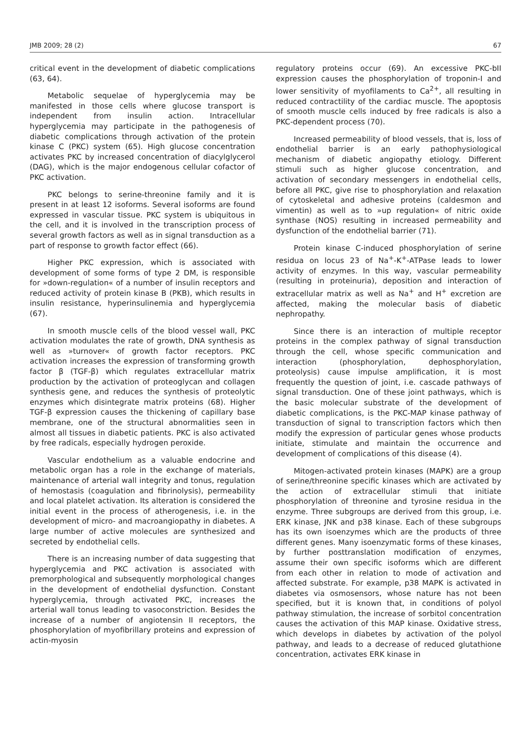JMB 2009; 28 (2) 67
critical event in the development of diabetic complications (63, 64).
Metabolic sequelae of hyperglycemia may be manifested in those cells where glucose transport is independent from insulin action. Intracellular hyperglycemia may participate in the pathogenesis of diabetic complications through activation of the protein kinase C (PKC) system (65). High glucose concentration activates PKC by increased concentration of diacylglycerol (DAG), which is the major endogenous cellular cofactor of PKC activation.
PKC belongs to serine-threonine family and it is present in at least 12 isoforms. Several isoforms are found expressed in vascular tissue. PKC system is ubiquitous in the cell, and it is involved in the transcription process of several growth factors as well as in signal transduction as a part of response to growth factor effect (66).
Higher PKC expression, which is associated with development of some forms of type 2 DM, is responsible for »down-regulation« of a number of insulin receptors and reduced activity of protein kinase B (PKB), which results in insulin resistance, hyperinsulinemia and hyperglycemia (67).
In smooth muscle cells of the blood vessel wall, PKC activation modulates the rate of growth, DNA synthesis as well as »turnover« of growth factor receptors. PKC activation increases the expression of transforming growth factor β (TGF-β) which regulates extracellular matrix production by the activation of proteoglycan and collagen synthesis gene, and reduces the synthesis of proteolytic enzymes which disintegrate matrix proteins (68). Higher TGF-β expression causes the thickening of capillary base membrane, one of the structural abnormalities seen in almost all tissues in diabetic patients. PKC is also activated by free radicals, especially hydrogen peroxide.
Vascular endothelium as a valuable endocrine and metabolic organ has a role in the exchange of materials, maintenance of arterial wall integrity and tonus, regulation of hemostasis (coagulation and fibrinolysis), permeability and local platelet activation. Its alteration is considered the initial event in the process of atherogenesis, i.e. in the development of micro- and macroangiopathy in diabetes. A large number of active molecules are synthesized and secreted by endothelial cells.
There is an increasing number of data suggesting that hyperglycemia and PKC activation is associated with premorphological and subsequently morphological changes in the development of endothelial dysfunction. Constant hyperglycemia, through activated PKC, increases the arterial wall tonus leading to vasoconstriction. Besides the increase of a number of angiotensin II receptors, the phosphorylation of myofibrillary proteins and expression of actin-myosin
regulatory proteins occur (69). An excessive PKC-bII expression causes the phosphorylation of troponin-I and lower sensitivity of myofilaments to Ca<sup>2+</sup>, all resulting in reduced contractility of the cardiac muscle. The apoptosis of smooth muscle cells induced by free radicals is also a PKC-dependent process (70).
Increased permeability of blood vessels, that is, loss of endothelial barrier is an early pathophysiological mechanism of diabetic angiopathy etiology. Different stimuli such as higher glucose concentration, and activation of secondary messengers in endothelial cells, before all PKC, give rise to phosphorylation and relaxation of cytoskeletal and adhesive proteins (caldesmon and vimentin) as well as to »up regulation« of nitric oxide synthase (NOS) resulting in increased permeability and dysfunction of the endothelial barrier (71).
Protein kinase C-induced phosphorylation of serine residua on locus 23 of Na<sup>+</sup>-K<sup>+</sup>-ATPase leads to lower activity of enzymes. In this way, vascular permeability (resulting in proteinuria), deposition and interaction of extracellular matrix as well as Na<sup>+</sup> and H<sup>+</sup> excretion are affected, making the molecular basis of diabetic nephropathy.
Since there is an interaction of multiple receptor proteins in the complex pathway of signal transduction through the cell, whose specific communication and interaction (phosphorylation, dephosphorylation, proteolysis) cause impulse amplification, it is most frequently the question of joint, i.e. cascade pathways of signal transduction. One of these joint pathways, which is the basic molecular substrate of the development of diabetic complications, is the PKC-MAP kinase pathway of transduction of signal to transcription factors which then modify the expression of particular genes whose products initiate, stimulate and maintain the occurrence and development of complications of this disease (4).
Mitogen-activated protein kinases (MAPK) are a group of serine/threonine specific kinases which are activated by the action of extracellular stimuli that initiate phosphorylation of threonine and tyrosine residua in the enzyme. Three subgroups are derived from this group, i.e. ERK kinase, JNK and p38 kinase. Each of these subgroups has its own isoenzymes which are the products of three different genes. Many isoenzymatic forms of these kinases, by further posttranslation modification of enzymes, assume their own specific isoforms which are different from each other in relation to mode of activation and affected substrate. For example, p38 MAPK is activated in diabetes via osmosensors, whose nature has not been specified, but it is known that, in conditions of polyol pathway stimulation, the increase of sorbitol concentration causes the activation of this MAP kinase. Oxidative stress, which develops in diabetes by activation of the polyol pathway, and leads to a decrease of reduced glutathione concentration, activates ERK kinase in